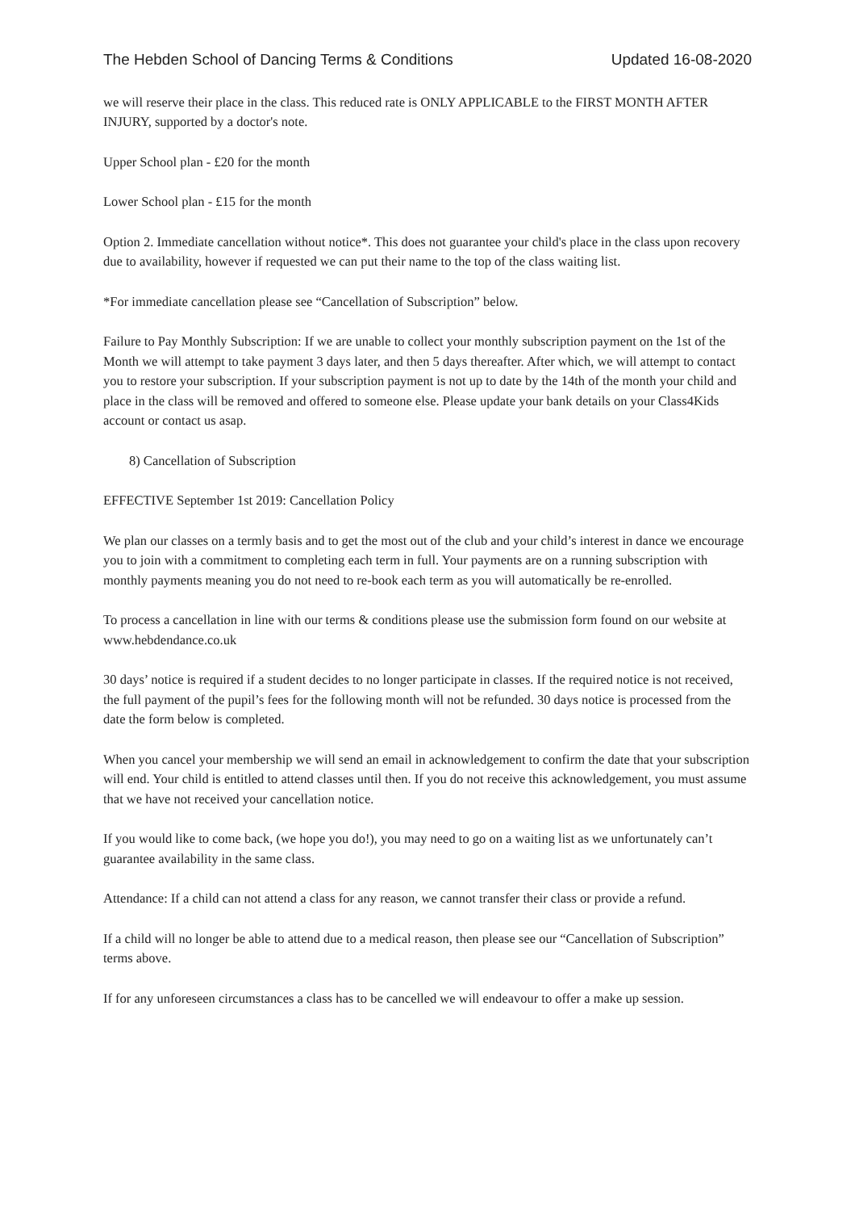The Hebden School of Dancing Terms & Conditions Updated 16-08-2020
we will reserve their place in the class. This reduced rate is ONLY APPLICABLE to the FIRST MONTH AFTER INJURY, supported by a doctor's note.
Upper School plan - £20 for the month
Lower School plan - £15 for the month
Option 2. Immediate cancellation without notice*. This does not guarantee your child's place in the class upon recovery due to availability, however if requested we can put their name to the top of the class waiting list.
*For immediate cancellation please see “Cancellation of Subscription” below.
Failure to Pay Monthly Subscription: If we are unable to collect your monthly subscription payment on the 1st of the Month we will attempt to take payment 3 days later, and then 5 days thereafter. After which, we will attempt to contact you to restore your subscription. If your subscription payment is not up to date by the 14th of the month your child and place in the class will be removed and offered to someone else. Please update your bank details on your Class4Kids account or contact us asap.
8) Cancellation of Subscription
EFFECTIVE September 1st 2019: Cancellation Policy
We plan our classes on a termly basis and to get the most out of the club and your child’s interest in dance we encourage you to join with a commitment to completing each term in full. Your payments are on a running subscription with monthly payments meaning you do not need to re-book each term as you will automatically be re-enrolled.
To process a cancellation in line with our terms & conditions please use the submission form found on our website at www.hebdendance.co.uk
30 days’ notice is required if a student decides to no longer participate in classes. If the required notice is not received, the full payment of the pupil’s fees for the following month will not be refunded. 30 days notice is processed from the date the form below is completed.
When you cancel your membership we will send an email in acknowledgement to confirm the date that your subscription will end. Your child is entitled to attend classes until then. If you do not receive this acknowledgement, you must assume that we have not received your cancellation notice.
If you would like to come back, (we hope you do!), you may need to go on a waiting list as we unfortunately can’t guarantee availability in the same class.
Attendance: If a child can not attend a class for any reason, we cannot transfer their class or provide a refund.
If a child will no longer be able to attend due to a medical reason, then please see our “Cancellation of Subscription” terms above.
If for any unforeseen circumstances a class has to be cancelled we will endeavour to offer a make up session.